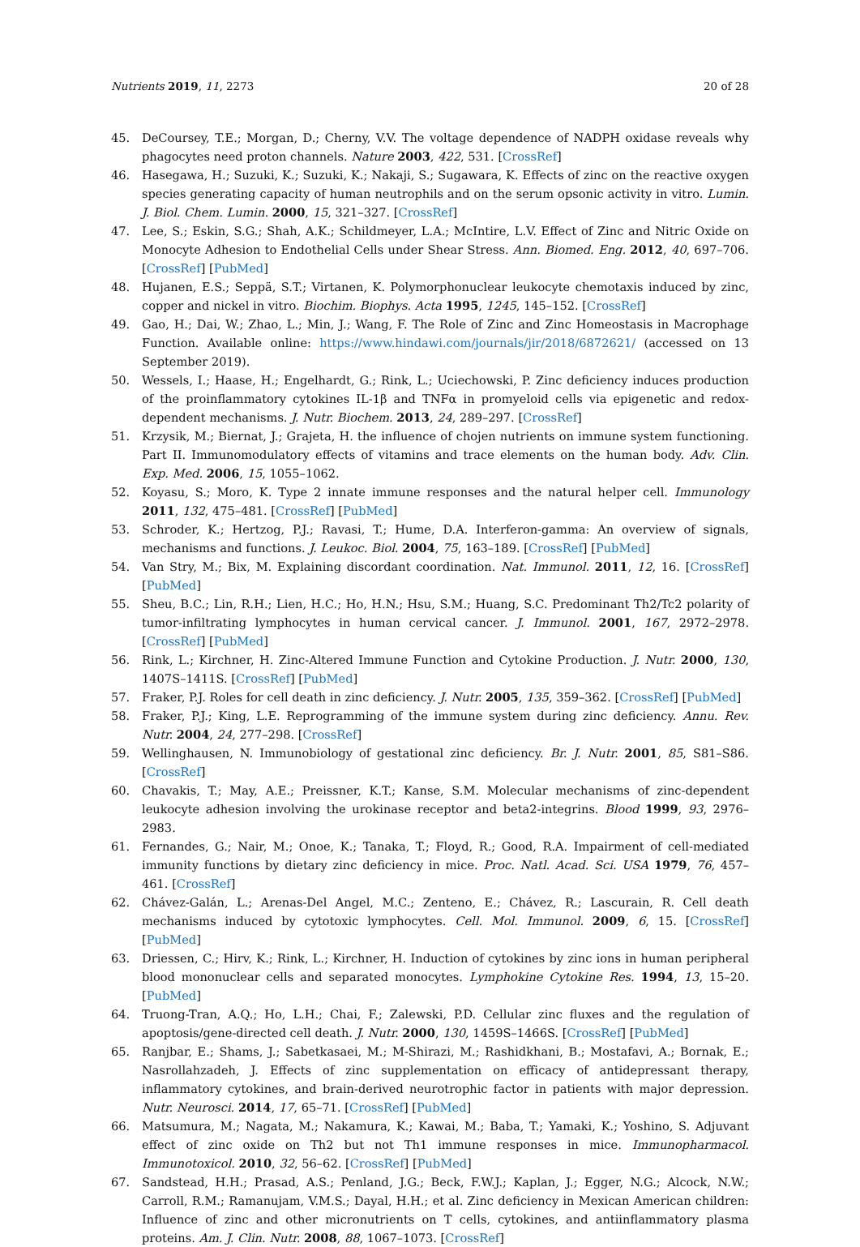Nutrients 2019, 11, 2273 20 of 28
45. DeCoursey, T.E.; Morgan, D.; Cherny, V.V. The voltage dependence of NADPH oxidase reveals why phagocytes need proton channels. Nature 2003, 422, 531. [CrossRef]
46. Hasegawa, H.; Suzuki, K.; Suzuki, K.; Nakaji, S.; Sugawara, K. Effects of zinc on the reactive oxygen species generating capacity of human neutrophils and on the serum opsonic activity in vitro. Lumin. J. Biol. Chem. Lumin. 2000, 15, 321–327. [CrossRef]
47. Lee, S.; Eskin, S.G.; Shah, A.K.; Schildmeyer, L.A.; McIntire, L.V. Effect of Zinc and Nitric Oxide on Monocyte Adhesion to Endothelial Cells under Shear Stress. Ann. Biomed. Eng. 2012, 40, 697–706. [CrossRef] [PubMed]
48. Hujanen, E.S.; Seppä, S.T.; Virtanen, K. Polymorphonuclear leukocyte chemotaxis induced by zinc, copper and nickel in vitro. Biochim. Biophys. Acta 1995, 1245, 145–152. [CrossRef]
49. Gao, H.; Dai, W.; Zhao, L.; Min, J.; Wang, F. The Role of Zinc and Zinc Homeostasis in Macrophage Function. Available online: https://www.hindawi.com/journals/jir/2018/6872621/ (accessed on 13 September 2019).
50. Wessels, I.; Haase, H.; Engelhardt, G.; Rink, L.; Uciechowski, P. Zinc deficiency induces production of the proinflammatory cytokines IL-1β and TNFα in promyeloid cells via epigenetic and redox-dependent mechanisms. J. Nutr. Biochem. 2013, 24, 289–297. [CrossRef]
51. Krzysik, M.; Biernat, J.; Grajeta, H. the influence of chojen nutrients on immune system functioning. Part II. Immunomodulatory effects of vitamins and trace elements on the human body. Adv. Clin. Exp. Med. 2006, 15, 1055–1062.
52. Koyasu, S.; Moro, K. Type 2 innate immune responses and the natural helper cell. Immunology 2011, 132, 475–481. [CrossRef] [PubMed]
53. Schroder, K.; Hertzog, P.J.; Ravasi, T.; Hume, D.A. Interferon-gamma: An overview of signals, mechanisms and functions. J. Leukoc. Biol. 2004, 75, 163–189. [CrossRef] [PubMed]
54. Van Stry, M.; Bix, M. Explaining discordant coordination. Nat. Immunol. 2011, 12, 16. [CrossRef] [PubMed]
55. Sheu, B.C.; Lin, R.H.; Lien, H.C.; Ho, H.N.; Hsu, S.M.; Huang, S.C. Predominant Th2/Tc2 polarity of tumor-infiltrating lymphocytes in human cervical cancer. J. Immunol. 2001, 167, 2972–2978. [CrossRef] [PubMed]
56. Rink, L.; Kirchner, H. Zinc-Altered Immune Function and Cytokine Production. J. Nutr. 2000, 130, 1407S–1411S. [CrossRef] [PubMed]
57. Fraker, P.J. Roles for cell death in zinc deficiency. J. Nutr. 2005, 135, 359–362. [CrossRef] [PubMed]
58. Fraker, P.J.; King, L.E. Reprogramming of the immune system during zinc deficiency. Annu. Rev. Nutr. 2004, 24, 277–298. [CrossRef]
59. Wellinghausen, N. Immunobiology of gestational zinc deficiency. Br. J. Nutr. 2001, 85, S81–S86. [CrossRef]
60. Chavakis, T.; May, A.E.; Preissner, K.T.; Kanse, S.M. Molecular mechanisms of zinc-dependent leukocyte adhesion involving the urokinase receptor and beta2-integrins. Blood 1999, 93, 2976–2983.
61. Fernandes, G.; Nair, M.; Onoe, K.; Tanaka, T.; Floyd, R.; Good, R.A. Impairment of cell-mediated immunity functions by dietary zinc deficiency in mice. Proc. Natl. Acad. Sci. USA 1979, 76, 457–461. [CrossRef]
62. Chávez-Galán, L.; Arenas-Del Angel, M.C.; Zenteno, E.; Chávez, R.; Lascurain, R. Cell death mechanisms induced by cytotoxic lymphocytes. Cell. Mol. Immunol. 2009, 6, 15. [CrossRef] [PubMed]
63. Driessen, C.; Hirv, K.; Rink, L.; Kirchner, H. Induction of cytokines by zinc ions in human peripheral blood mononuclear cells and separated monocytes. Lymphokine Cytokine Res. 1994, 13, 15–20. [PubMed]
64. Truong-Tran, A.Q.; Ho, L.H.; Chai, F.; Zalewski, P.D. Cellular zinc fluxes and the regulation of apoptosis/gene-directed cell death. J. Nutr. 2000, 130, 1459S–1466S. [CrossRef] [PubMed]
65. Ranjbar, E.; Shams, J.; Sabetkasaei, M.; M-Shirazi, M.; Rashidkhani, B.; Mostafavi, A.; Bornak, E.; Nasrollahzadeh, J. Effects of zinc supplementation on efficacy of antidepressant therapy, inflammatory cytokines, and brain-derived neurotrophic factor in patients with major depression. Nutr. Neurosci. 2014, 17, 65–71. [CrossRef] [PubMed]
66. Matsumura, M.; Nagata, M.; Nakamura, K.; Kawai, M.; Baba, T.; Yamaki, K.; Yoshino, S. Adjuvant effect of zinc oxide on Th2 but not Th1 immune responses in mice. Immunopharmacol. Immunotoxicol. 2010, 32, 56–62. [CrossRef] [PubMed]
67. Sandstead, H.H.; Prasad, A.S.; Penland, J.G.; Beck, F.W.J.; Kaplan, J.; Egger, N.G.; Alcock, N.W.; Carroll, R.M.; Ramanujam, V.M.S.; Dayal, H.H.; et al. Zinc deficiency in Mexican American children: Influence of zinc and other micronutrients on T cells, cytokines, and antiinflammatory plasma proteins. Am. J. Clin. Nutr. 2008, 88, 1067–1073. [CrossRef]